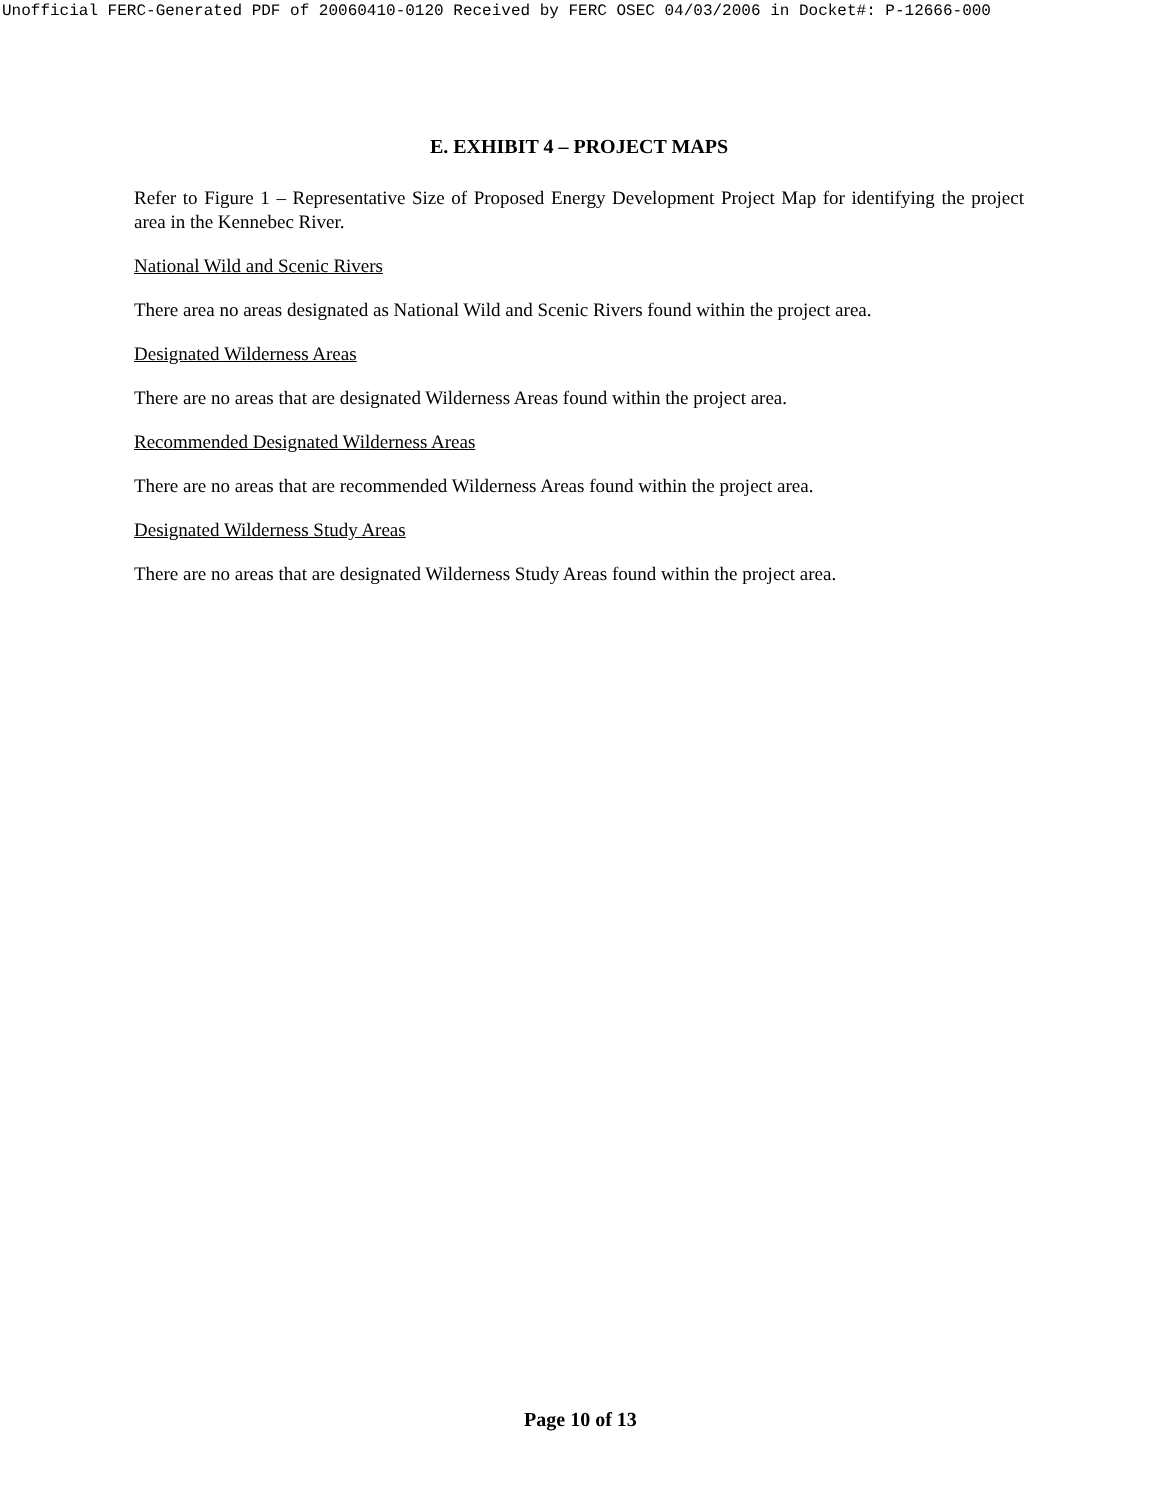Unofficial FERC-Generated PDF of 20060410-0120 Received by FERC OSEC 04/03/2006 in Docket#: P-12666-000
E. EXHIBIT 4 – PROJECT MAPS
Refer to Figure 1 – Representative Size of Proposed Energy Development Project Map for identifying the project area in the Kennebec River.
National Wild and Scenic Rivers
There area no areas designated as National Wild and Scenic Rivers found within the project area.
Designated Wilderness Areas
There are no areas that are designated Wilderness Areas found within the project area.
Recommended Designated Wilderness Areas
There are no areas that are recommended Wilderness Areas found within the project area.
Designated Wilderness Study Areas
There are no areas that are designated Wilderness Study Areas found within the project area.
Page 10 of 13